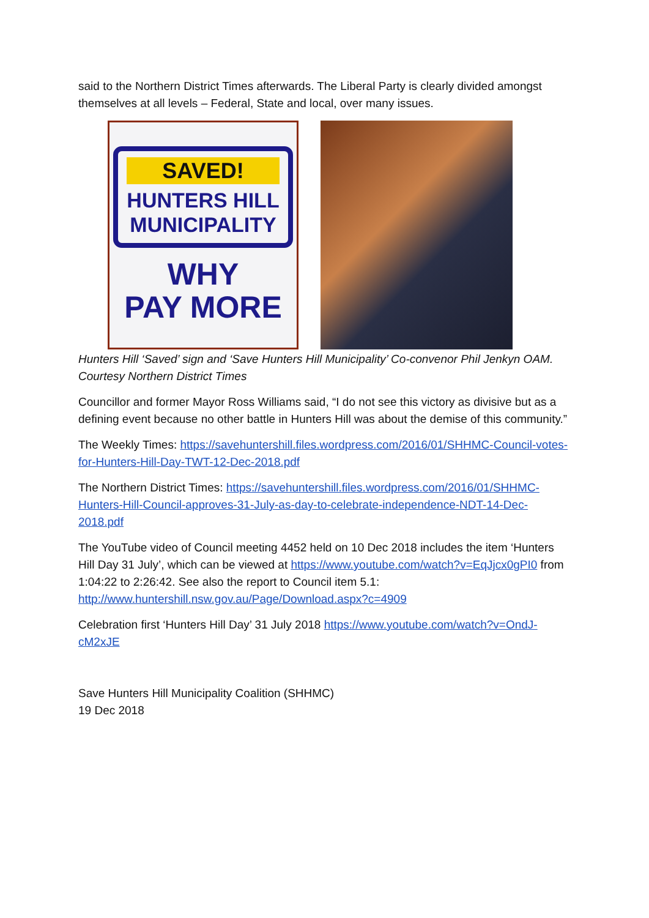said to the Northern District Times afterwards. The Liberal Party is clearly divided amongst themselves at all levels – Federal, State and local, over many issues.
SAVED!
HUNTERS HILL
MUNICIPALITY
WHY
PAY MORE
Hunters Hill ‘Saved’ sign and ‘Save Hunters Hill Municipality’ Co-convenor Phil Jenkyn OAM. Courtesy Northern District Times
Councillor and former Mayor Ross Williams said, “I do not see this victory as divisive but as a defining event because no other battle in Hunters Hill was about the demise of this community.”
The Weekly Times: https://savehuntershill.files.wordpress.com/2016/01/SHHMC-Council-votes-for-Hunters-Hill-Day-TWT-12-Dec-2018.pdf
The Northern District Times: https://savehuntershill.files.wordpress.com/2016/01/SHHMC-Hunters-Hill-Council-approves-31-July-as-day-to-celebrate-independence-NDT-14-Dec-2018.pdf
The YouTube video of Council meeting 4452 held on 10 Dec 2018 includes the item ‘Hunters Hill Day 31 July’, which can be viewed at https://www.youtube.com/watch?v=EqJjcx0gPI0 from 1:04:22 to 2:26:42. See also the report to Council item 5.1: http://www.huntershill.nsw.gov.au/Page/Download.aspx?c=4909
Celebration first ‘Hunters Hill Day’ 31 July 2018 https://www.youtube.com/watch?v=OndJ-cM2xJE
Save Hunters Hill Municipality Coalition (SHHMC)
19 Dec 2018